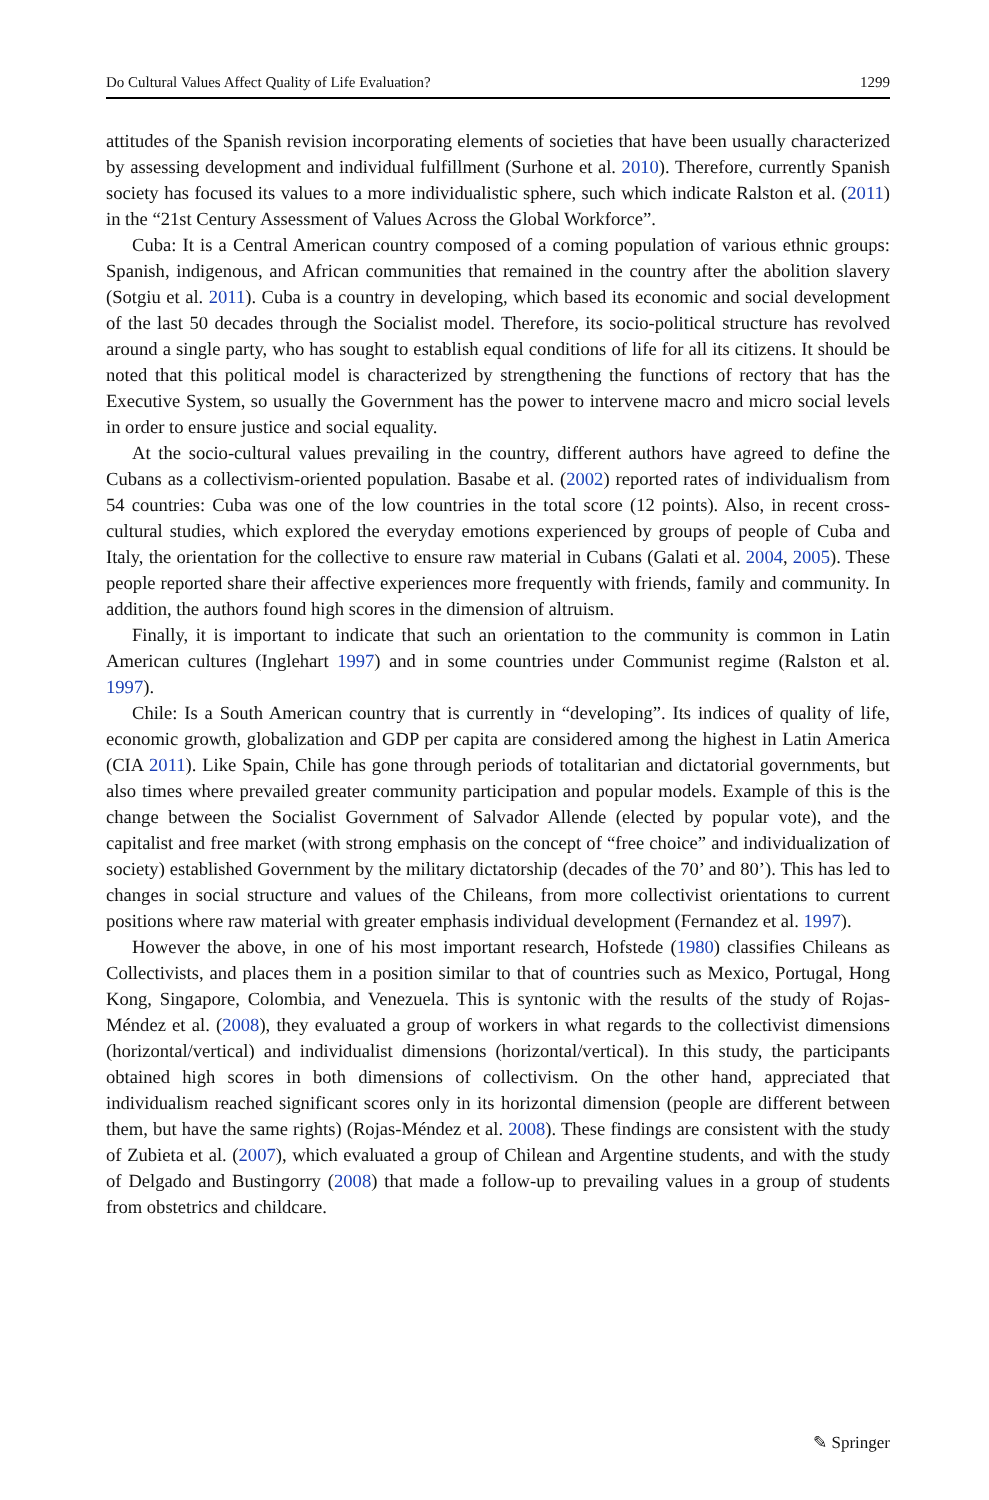Do Cultural Values Affect Quality of Life Evaluation? 1299
attitudes of the Spanish revision incorporating elements of societies that have been usually characterized by assessing development and individual fulfillment (Surhone et al. 2010). Therefore, currently Spanish society has focused its values to a more individualistic sphere, such which indicate Ralston et al. (2011) in the “21st Century Assessment of Values Across the Global Workforce”.
Cuba: It is a Central American country composed of a coming population of various ethnic groups: Spanish, indigenous, and African communities that remained in the country after the abolition slavery (Sotgiu et al. 2011). Cuba is a country in developing, which based its economic and social development of the last 50 decades through the Socialist model. Therefore, its socio-political structure has revolved around a single party, who has sought to establish equal conditions of life for all its citizens. It should be noted that this political model is characterized by strengthening the functions of rectory that has the Executive System, so usually the Government has the power to intervene macro and micro social levels in order to ensure justice and social equality.
At the socio-cultural values prevailing in the country, different authors have agreed to define the Cubans as a collectivism-oriented population. Basabe et al. (2002) reported rates of individualism from 54 countries: Cuba was one of the low countries in the total score (12 points). Also, in recent cross-cultural studies, which explored the everyday emotions experienced by groups of people of Cuba and Italy, the orientation for the collective to ensure raw material in Cubans (Galati et al. 2004, 2005). These people reported share their affective experiences more frequently with friends, family and community. In addition, the authors found high scores in the dimension of altruism.
Finally, it is important to indicate that such an orientation to the community is common in Latin American cultures (Inglehart 1997) and in some countries under Communist regime (Ralston et al. 1997).
Chile: Is a South American country that is currently in “developing”. Its indices of quality of life, economic growth, globalization and GDP per capita are considered among the highest in Latin America (CIA 2011). Like Spain, Chile has gone through periods of totalitarian and dictatorial governments, but also times where prevailed greater community participation and popular models. Example of this is the change between the Socialist Government of Salvador Allende (elected by popular vote), and the capitalist and free market (with strong emphasis on the concept of “free choice” and individualization of society) established Government by the military dictatorship (decades of the 70’ and 80’). This has led to changes in social structure and values of the Chileans, from more collectivist orientations to current positions where raw material with greater emphasis individual development (Fernandez et al. 1997).
However the above, in one of his most important research, Hofstede (1980) classifies Chileans as Collectivists, and places them in a position similar to that of countries such as Mexico, Portugal, Hong Kong, Singapore, Colombia, and Venezuela. This is syntonic with the results of the study of Rojas-Méndez et al. (2008), they evaluated a group of workers in what regards to the collectivist dimensions (horizontal/vertical) and individualist dimensions (horizontal/vertical). In this study, the participants obtained high scores in both dimensions of collectivism. On the other hand, appreciated that individualism reached significant scores only in its horizontal dimension (people are different between them, but have the same rights) (Rojas-Méndez et al. 2008). These findings are consistent with the study of Zubieta et al. (2007), which evaluated a group of Chilean and Argentine students, and with the study of Delgado and Bustingorry (2008) that made a follow-up to prevailing values in a group of students from obstetrics and childcare.
✎ Springer